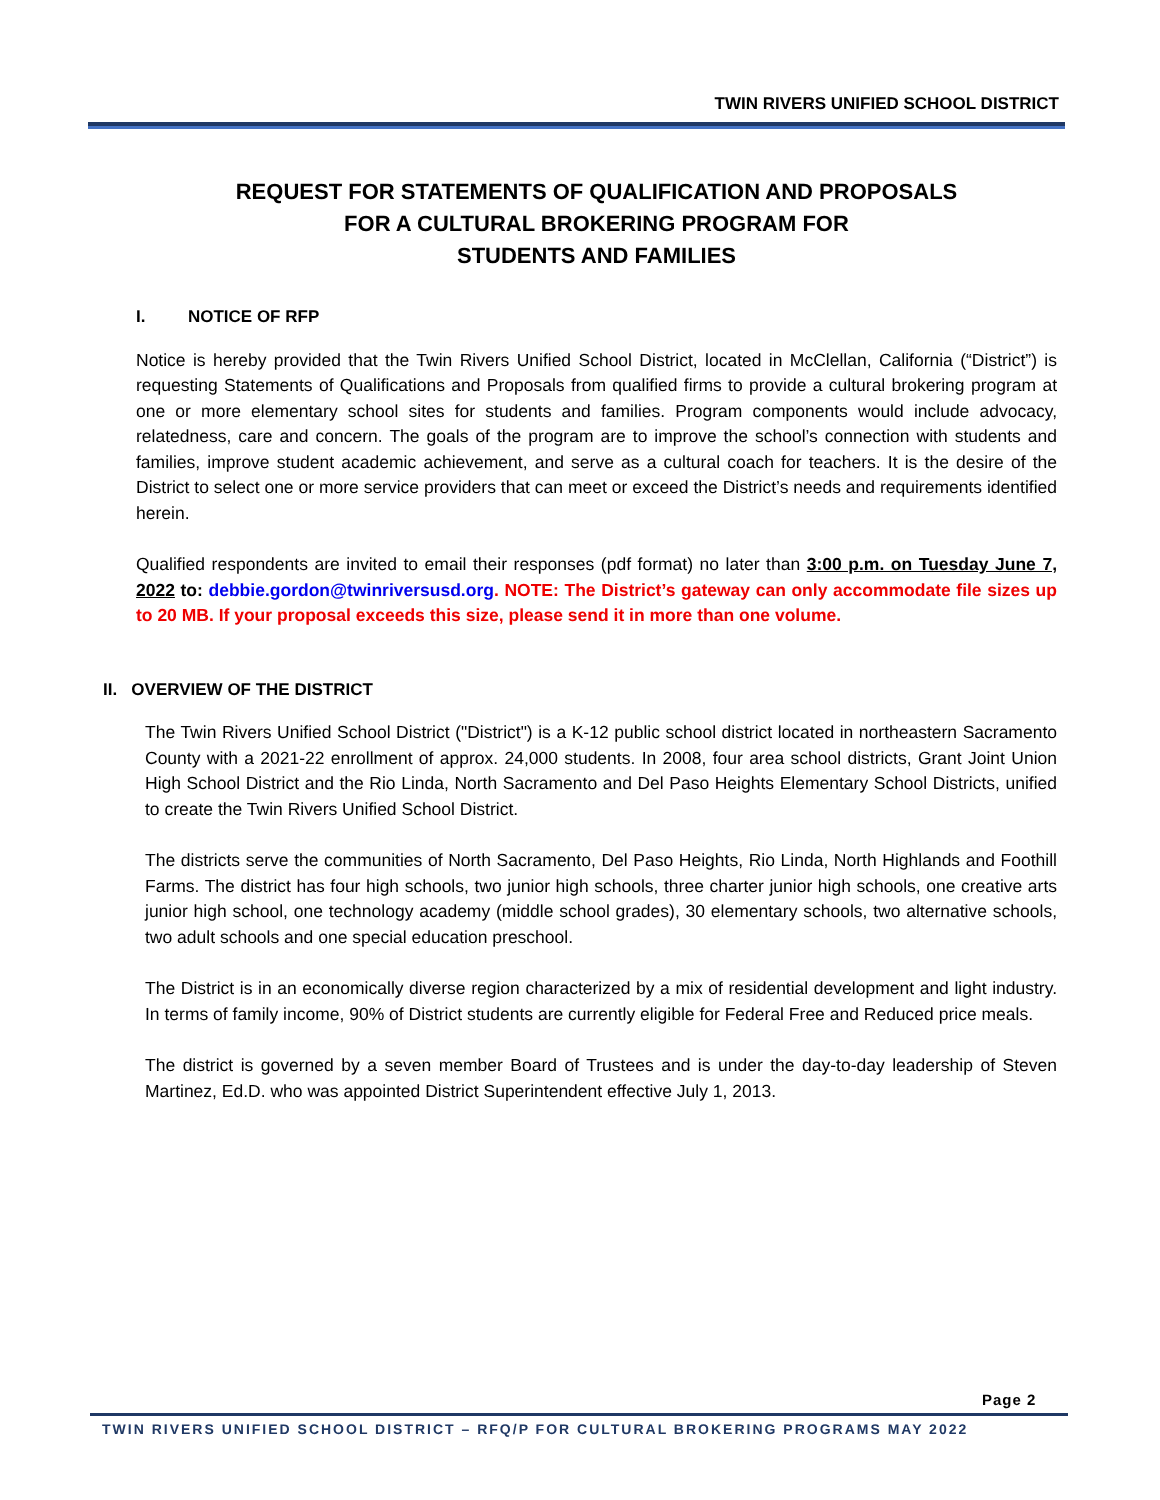TWIN RIVERS UNIFIED SCHOOL DISTRICT
REQUEST FOR STATEMENTS OF QUALIFICATION AND PROPOSALS
FOR A CULTURAL BROKERING PROGRAM FOR
STUDENTS AND FAMILIES
I. NOTICE OF RFP
Notice is hereby provided that the Twin Rivers Unified School District, located in McClellan, California (“District”) is requesting Statements of Qualifications and Proposals from qualified firms to provide a cultural brokering program at one or more elementary school sites for students and families. Program components would include advocacy, relatedness, care and concern. The goals of the program are to improve the school’s connection with students and families, improve student academic achievement, and serve as a cultural coach for teachers. It is the desire of the District to select one or more service providers that can meet or exceed the District’s needs and requirements identified herein.
Qualified respondents are invited to email their responses (pdf format) no later than 3:00 p.m. on Tuesday June 7, 2022 to: debbie.gordon@twinriversusd.org. NOTE: The District’s gateway can only accommodate file sizes up to 20 MB. If your proposal exceeds this size, please send it in more than one volume.
II. OVERVIEW OF THE DISTRICT
The Twin Rivers Unified School District ("District") is a K-12 public school district located in northeastern Sacramento County with a 2021-22 enrollment of approx. 24,000 students. In 2008, four area school districts, Grant Joint Union High School District and the Rio Linda, North Sacramento and Del Paso Heights Elementary School Districts, unified to create the Twin Rivers Unified School District.
The districts serve the communities of North Sacramento, Del Paso Heights, Rio Linda, North Highlands and Foothill Farms. The district has four high schools, two junior high schools, three charter junior high schools, one creative arts junior high school, one technology academy (middle school grades), 30 elementary schools, two alternative schools, two adult schools and one special education preschool.
The District is in an economically diverse region characterized by a mix of residential development and light industry. In terms of family income, 90% of District students are currently eligible for Federal Free and Reduced price meals.
The district is governed by a seven member Board of Trustees and is under the day-to-day leadership of Steven Martinez, Ed.D. who was appointed District Superintendent effective July 1, 2013.
Page 2
TWIN RIVERS UNIFIED SCHOOL DISTRICT – RFQ/P FOR CULTURAL BROKERING PROGRAMS MAY 2022